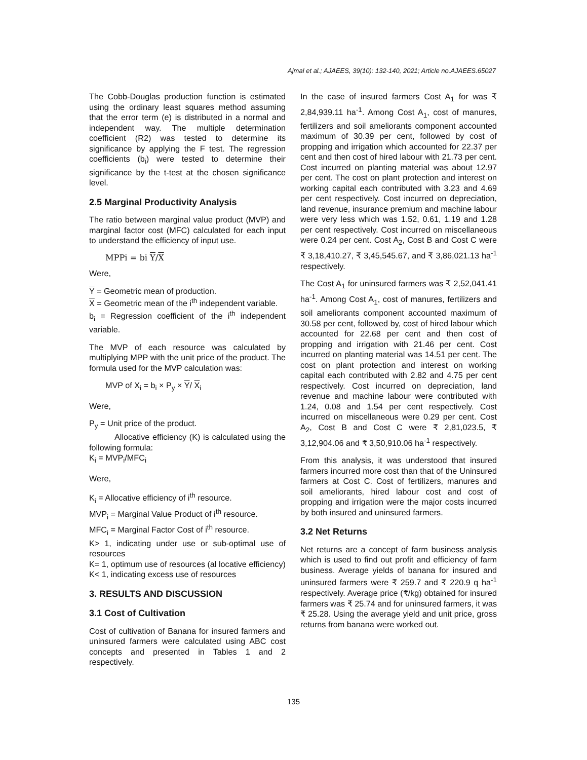Ajmal et al.; AJAEES, 39(10): 132-140, 2021; Article no.AJAEES.65027
The Cobb-Douglas production function is estimated using the ordinary least squares method assuming that the error term (e) is distributed in a normal and independent way. The multiple determination coefficient (R2) was tested to determine its significance by applying the F test. The regression coefficients (b<sub>i</sub>) were tested to determine their significance by the t-test at the chosen significance level.
2.5 Marginal Productivity Analysis
The ratio between marginal value product (MVP) and marginal factor cost (MFC) calculated for each input to understand the efficiency of input use.
MPPi = bi Y/X
Were,
Y = Geometric mean of production.
X = Geometric mean of the i<sup>th</sup> independent variable.
b<sub>i</sub> = Regression coefficient of the i<sup>th</sup> independent variable.
The MVP of each resource was calculated by multiplying MPP with the unit price of the product. The formula used for the MVP calculation was:
MVP of X<sub>i</sub> = b<sub>i</sub> × P<sub>y</sub> × Y/ X<sub>i</sub>
Were,
P<sub>y</sub> = Unit price of the product.
Allocative efficiency (K) is calculated using the following formula:
K<sub>i</sub> = MVP<sub>i</sub>/MFC<sub>i</sub>
Were,
K<sub>i</sub> = Allocative efficiency of i<sup>th</sup> resource.
MVP<sub>i</sub> = Marginal Value Product of i<sup>th</sup> resource.
MFC<sub>i</sub> = Marginal Factor Cost of i<sup>th</sup> resource.
K> 1, indicating under use or sub-optimal use of resources
K= 1, optimum use of resources (al locative efficiency)
K< 1, indicating excess use of resources
3. RESULTS AND DISCUSSION
3.1 Cost of Cultivation
Cost of cultivation of Banana for insured farmers and uninsured farmers were calculated using ABC cost concepts and presented in Tables 1 and 2 respectively.
In the case of insured farmers Cost A<sub>1</sub> for was ₹ 2,84,939.11 ha<sup>-1</sup>. Among Cost A<sub>1</sub>, cost of manures, fertilizers and soil ameliorants component accounted maximum of 30.39 per cent, followed by cost of propping and irrigation which accounted for 22.37 per cent and then cost of hired labour with 21.73 per cent. Cost incurred on planting material was about 12.97 per cent. The cost on plant protection and interest on working capital each contributed with 3.23 and 4.69 per cent respectively. Cost incurred on depreciation, land revenue, insurance premium and machine labour were very less which was 1.52, 0.61, 1.19 and 1.28 per cent respectively. Cost incurred on miscellaneous were 0.24 per cent. Cost A<sub>2</sub>, Cost B and Cost C were ₹ 3,18,410.27, ₹ 3,45,545.67, and ₹ 3,86,021.13 ha<sup>-1</sup> respectively.
The Cost A<sub>1</sub> for uninsured farmers was ₹ 2,52,041.41 ha<sup>-1</sup>. Among Cost A<sub>1</sub>, cost of manures, fertilizers and soil ameliorants component accounted maximum of 30.58 per cent, followed by, cost of hired labour which accounted for 22.68 per cent and then cost of propping and irrigation with 21.46 per cent. Cost incurred on planting material was 14.51 per cent. The cost on plant protection and interest on working capital each contributed with 2.82 and 4.75 per cent respectively. Cost incurred on depreciation, land revenue and machine labour were contributed with 1.24, 0.08 and 1.54 per cent respectively. Cost incurred on miscellaneous were 0.29 per cent. Cost A<sub>2</sub>, Cost B and Cost C were ₹ 2,81,023.5, ₹ 3,12,904.06 and ₹ 3,50,910.06 ha<sup>-1</sup> respectively.
From this analysis, it was understood that insured farmers incurred more cost than that of the Uninsured farmers at Cost C. Cost of fertilizers, manures and soil ameliorants, hired labour cost and cost of propping and irrigation were the major costs incurred by both insured and uninsured farmers.
3.2 Net Returns
Net returns are a concept of farm business analysis which is used to find out profit and efficiency of farm business. Average yields of banana for insured and uninsured farmers were ₹ 259.7 and ₹ 220.9 q ha<sup>-1</sup> respectively. Average price (₹/kg) obtained for insured farmers was ₹ 25.74 and for uninsured farmers, it was ₹ 25.28. Using the average yield and unit price, gross returns from banana were worked out.
135